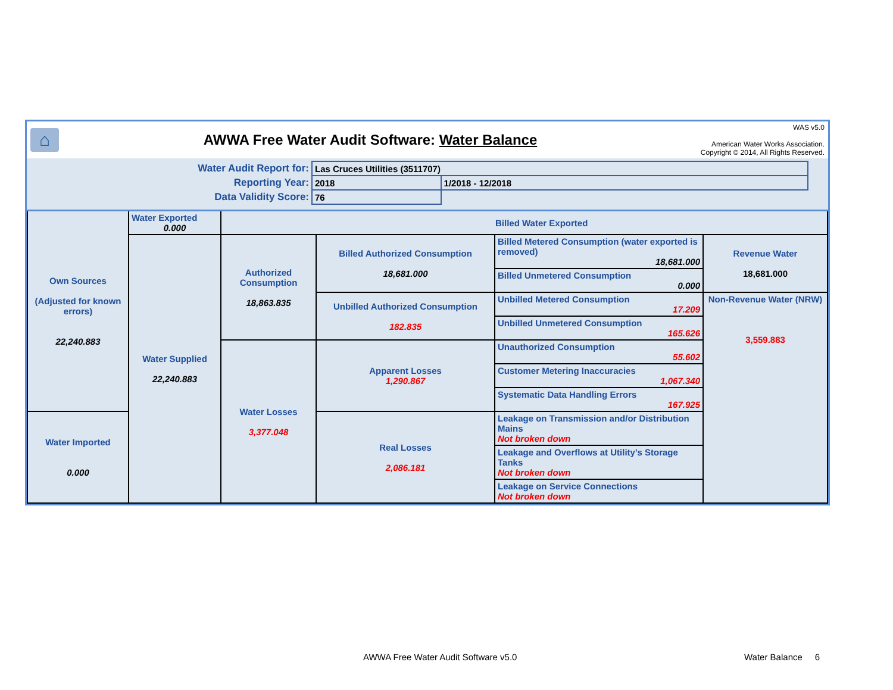⌂
AWWA Free Water Audit Software: Water Balance
WAS v5.0
American Water Works Association.
Copyright © 2014, All Rights Reserved.
| Water Audit Report for: | Las Cruces Utilities (3511707) | | |
| Reporting Year: | 2018 | 1/2018 - 12/2018 | |
| Data Validity Score: | 76 | | |
| Own Sources (Adjusted for known errors) 22,240.883 | Water Exported 0.000 | Billed Water Exported | | | |
| | Water Supplied 22,240.883 | Authorized Consumption 18,863.835 | Billed Authorized Consumption 18,681.000 | Billed Metered Consumption (water exported is removed) 18,681.000 | Revenue Water 18,681.000 |
| | | | | Billed Unmetered Consumption 0.000 | |
| | | | Unbilled Authorized Consumption 182.835 | Unbilled Metered Consumption 17.209 | Non-Revenue Water (NRW) 3,559.883 |
| | | | | Unbilled Unmetered Consumption 165.626 | |
| | | Water Losses 3,377.048 | Apparent Losses 1,290.867 | Unauthorized Consumption 55.602 | |
| | | | | Customer Metering Inaccuracies 1,067.340 | |
| | | | | Systematic Data Handling Errors 167.925 | |
| Water Imported 0.000 | | | Real Losses 2,086.181 | Leakage on Transmission and/or Distribution Mains Not broken down | |
| | | | | Leakage and Overflows at Utility's Storage Tanks Not broken down | |
| | | | | Leakage on Service Connections Not broken down | |
AWWA Free Water Audit Software v5.0
Water Balance 6